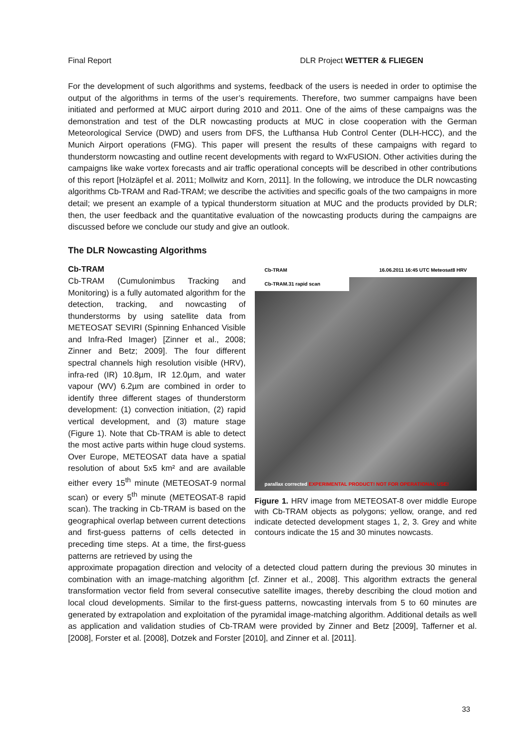Final Report DLR Project WETTER & FLIEGEN
For the development of such algorithms and systems, feedback of the users is needed in order to optimise the output of the algorithms in terms of the user’s requirements. Therefore, two summer campaigns have been initiated and performed at MUC airport during 2010 and 2011. One of the aims of these campaigns was the demonstration and test of the DLR nowcasting products at MUC in close cooperation with the German Meteorological Service (DWD) and users from DFS, the Lufthansa Hub Control Center (DLH-HCC), and the Munich Airport operations (FMG). This paper will present the results of these campaigns with regard to thunderstorm nowcasting and outline recent developments with regard to WxFUSION. Other activities during the campaigns like wake vortex forecasts and air traffic operational concepts will be described in other contributions of this report [Holzäpfel et al. 2011; Mollwitz and Korn, 2011]. In the following, we introduce the DLR nowcasting algorithms Cb-TRAM and Rad-TRAM; we describe the activities and specific goals of the two campaigns in more detail; we present an example of a typical thunderstorm situation at MUC and the products provided by DLR; then, the user feedback and the quantitative evaluation of the nowcasting products during the campaigns are discussed before we conclude our study and give an outlook.
The DLR Nowcasting Algorithms
Cb-TRAM
Cb-TRAM (Cumulonimbus Tracking and Monitoring) is a fully automated algorithm for the detection, tracking, and nowcasting of thunderstorms by using satellite data from METEOSAT SEVIRI (Spinning Enhanced Visible and Infra-Red Imager) [Zinner et al., 2008; Zinner and Betz; 2009]. The four different spectral channels high resolution visible (HRV), infra-red (IR) 10.8µm, IR 12.0µm, and water vapour (WV) 6.2µm are combined in order to identify three different stages of thunderstorm development: (1) convection initiation, (2) rapid vertical development, and (3) mature stage (Figure 1). Note that Cb-TRAM is able to detect the most active parts within huge cloud systems. Over Europe, METEOSAT data have a spatial resolution of about 5x5 km² and are available either every 15<sup>th</sup> minute (METEOSAT-9 normal scan) or every 5<sup>th</sup> minute (METEOSAT-8 rapid scan). The tracking in Cb-TRAM is based on the geographical overlap between current detections and first-guess patterns of cells detected in preceding time steps. At a time, the first-guess patterns are retrieved by using the
Cb-TRAM 16.06.2011 16:45 UTC Meteosat8 HRV
Cb-TRAM.31 rapid scan
parallax corrected EXPERIMENTAL PRODUCT! NOT FOR OPERATIONAL USE!
Figure 1. HRV image from METEOSAT-8 over middle Europe with Cb-TRAM objects as polygons; yellow, orange, and red indicate detected development stages 1, 2, 3. Grey and white contours indicate the 15 and 30 minutes nowcasts.
approximate propagation direction and velocity of a detected cloud pattern during the previous 30 minutes in combination with an image-matching algorithm [cf. Zinner et al., 2008]. This algorithm extracts the general transformation vector field from several consecutive satellite images, thereby describing the cloud motion and local cloud developments. Similar to the first-guess patterns, nowcasting intervals from 5 to 60 minutes are generated by extrapolation and exploitation of the pyramidal image-matching algorithm. Additional details as well as application and validation studies of Cb-TRAM were provided by Zinner and Betz [2009], Tafferner et al. [2008], Forster et al. [2008], Dotzek and Forster [2010], and Zinner et al. [2011].
33